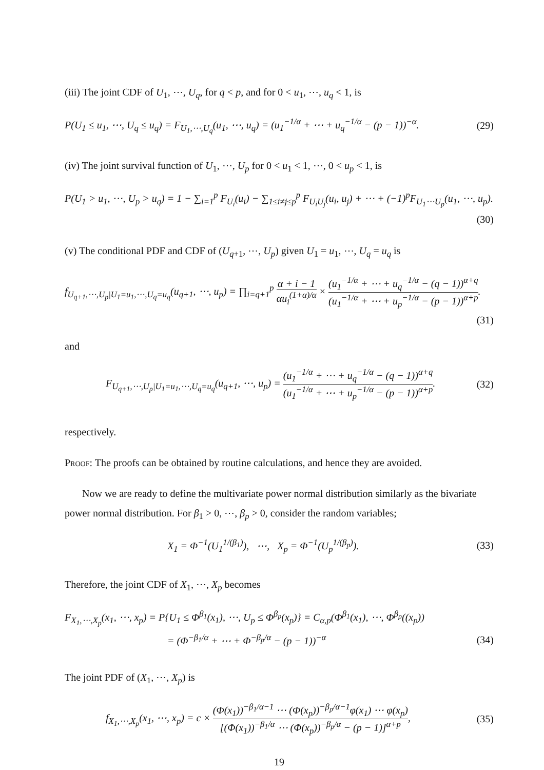(iii) The joint CDF of U<sub>1</sub>, ⋯, U<sub>q</sub>, for q < p, and for 0 < u<sub>1</sub>, ⋯, u<sub>q</sub> < 1, is
P(U<sub>1</sub> ≤ u<sub>1</sub>, ⋯, U<sub>q</sub> ≤ u<sub>q</sub>) = F<sub>U<sub>1</sub>,⋯,U<sub>q</sub></sub>(u<sub>1</sub>, ⋯, u<sub>q</sub>) = (u<sub>1</sub><sup>−1/α</sup> + ⋯ + u<sub>q</sub><sup>−1/α</sup> − (p − 1))<sup>−α</sup>. (29)
(iv) The joint survival function of U<sub>1</sub>, ⋯, U<sub>p</sub> for 0 < u<sub>1</sub> < 1, ⋯, 0 < u<sub>p</sub> < 1, is
P(U<sub>1</sub> > u<sub>1</sub>, ⋯, U<sub>p</sub> > u<sub>q</sub>) = 1 − ∑<sub>i=1</sub><sup>p</sup> F<sub>U<sub>i</sub></sub>(u<sub>i</sub>) − ∑<sub>1≤i≠j≤p</sub><sup>p</sup> F<sub>U<sub>i</sub>U<sub>j</sub></sub>(u<sub>i</sub>, u<sub>j</sub>) + ⋯ + (−1)<sup>p</sup>F<sub>U<sub>1</sub>⋯U<sub>p</sub></sub>(u<sub>1</sub>, ⋯, u<sub>p</sub>).
(30)
(v) The conditional PDF and CDF of (U<sub>q+1</sub>, ⋯, U<sub>p</sub>) given U<sub>1</sub> = u<sub>1</sub>, ⋯, U<sub>q</sub> = u<sub>q</sub> is
f<sub>U<sub>q+1</sub>,⋯,U<sub>p</sub>|U<sub>1</sub>=u<sub>1</sub>,⋯,U<sub>q</sub>=u<sub>q</sub></sub>(u<sub>q+1</sub>, ⋯, u<sub>p</sub>) = ∏<sub>i=q+1</sub><sup>p</sup> α + i − 1 αu<sub>i</sub><sup>(1+α)/α</sup> × (u<sub>1</sub><sup>−1/α</sup> + ⋯ + u<sub>q</sub><sup>−1/α</sup> − (q − 1))<sup>α+q</sup> (u<sub>1</sub><sup>−1/α</sup> + ⋯ + u<sub>p</sub><sup>−1/α</sup> − (p − 1))<sup>α+p</sup>.
(31)
and
F<sub>U<sub>q+1</sub>,⋯,U<sub>p</sub>|U<sub>1</sub>=u<sub>1</sub>,⋯,U<sub>q</sub>=u<sub>q</sub></sub>(u<sub>q+1</sub>, ⋯, u<sub>p</sub>) = (u<sub>1</sub><sup>−1/α</sup> + ⋯ + u<sub>q</sub><sup>−1/α</sup> − (q − 1))<sup>α+q</sup> (u<sub>1</sub><sup>−1/α</sup> + ⋯ + u<sub>p</sub><sup>−1/α</sup> − (p − 1))<sup>α+p</sup>. (32)
respectively.
Proof: The proofs can be obtained by routine calculations, and hence they are avoided.
Now we are ready to define the multivariate power normal distribution similarly as the bivariate power normal distribution. For β<sub>1</sub> > 0, ⋯, β<sub>p</sub> > 0, consider the random variables;
X<sub>1</sub> = Φ<sup>−1</sup>(U<sub>1</sub><sup>1/(β<sub>1</sub>)</sup>), ⋯, X<sub>p</sub> = Φ<sup>−1</sup>(U<sub>p</sub><sup>1/(β<sub>p</sub>)</sup>). (33)
Therefore, the joint CDF of X<sub>1</sub>, ⋯, X<sub>p</sub> becomes
F<sub>X<sub>1</sub>,⋯,X<sub>p</sub></sub>(x<sub>1</sub>, ⋯, x<sub>p</sub>) = P{U<sub>1</sub> ≤ Φ<sup>β<sub>1</sub></sup>(x<sub>1</sub>), ⋯, U<sub>p</sub> ≤ Φ<sup>β<sub>p</sub></sup>(x<sub>p</sub>)} = C<sub>α,p</sub>(Φ<sup>β<sub>1</sub></sup>(x<sub>1</sub>), ⋯, Φ<sup>β<sub>p</sub></sup>((x<sub>p</sub>))
= (Φ<sup>−β<sub>1</sub>/α</sup> + ⋯ + Φ<sup>−β<sub>p</sub>/α</sup> − (p − 1))<sup>−α</sup> (34)
The joint PDF of (X<sub>1</sub>, ⋯, X<sub>p</sub>) is
f<sub>X<sub>1</sub>,⋯,X<sub>p</sub></sub>(x<sub>1</sub>, ⋯, x<sub>p</sub>) = c × (Φ(x<sub>1</sub>))<sup>−β<sub>1</sub>/α−1</sup> ⋯ (Φ(x<sub>p</sub>))<sup>−β<sub>p</sub>/α−1</sup>φ(x<sub>1</sub>) ⋯ φ(x<sub>p</sub>) [(Φ(x<sub>1</sub>))<sup>−β<sub>1</sub>/α</sup> ⋯ (Φ(x<sub>p</sub>))<sup>−β<sub>p</sub>/α</sup> − (p − 1)]<sup>α+p</sup>, (35)
19